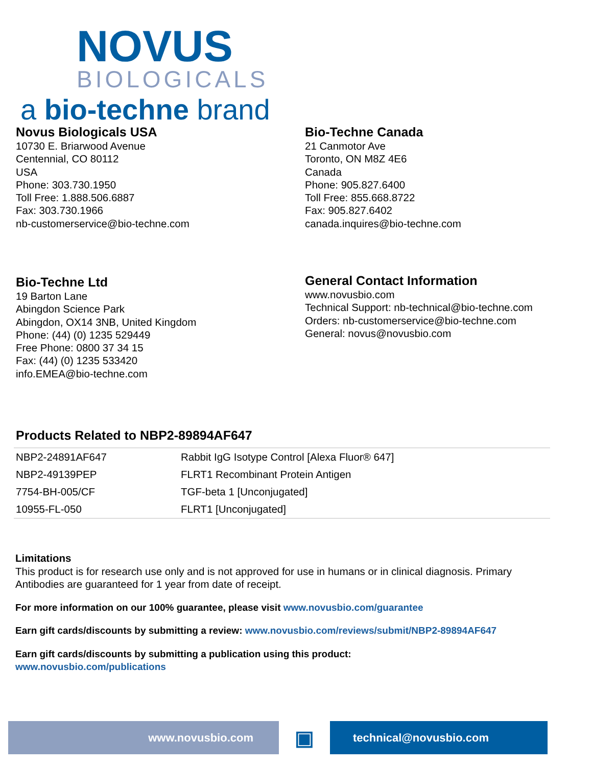NOVUS
BIOLOGICALS
a bio-techne brand
Novus Biologicals USA
10730 E. Briarwood Avenue
Centennial, CO 80112
USA
Phone: 303.730.1950
Toll Free: 1.888.506.6887
Fax: 303.730.1966
nb-customerservice@bio-techne.com
Bio-Techne Canada
21 Canmotor Ave
Toronto, ON M8Z 4E6
Canada
Phone: 905.827.6400
Toll Free: 855.668.8722
Fax: 905.827.6402
canada.inquires@bio-techne.com
Bio-Techne Ltd
19 Barton Lane
Abingdon Science Park
Abingdon, OX14 3NB, United Kingdom
Phone: (44) (0) 1235 529449
Free Phone: 0800 37 34 15
Fax: (44) (0) 1235 533420
info.EMEA@bio-techne.com
General Contact Information
www.novusbio.com
Technical Support: nb-technical@bio-techne.com
Orders: nb-customerservice@bio-techne.com
General: novus@novusbio.com
Products Related to NBP2-89894AF647
| NBP2-24891AF647 | Rabbit IgG Isotype Control [Alexa Fluor® 647] |
| NBP2-49139PEP | FLRT1 Recombinant Protein Antigen |
| 7754-BH-005/CF | TGF-beta 1 [Unconjugated] |
| 10955-FL-050 | FLRT1 [Unconjugated] |
Limitations
This product is for research use only and is not approved for use in humans or in clinical diagnosis. Primary Antibodies are guaranteed for 1 year from date of receipt.
For more information on our 100% guarantee, please visit www.novusbio.com/guarantee
Earn gift cards/discounts by submitting a review: www.novusbio.com/reviews/submit/NBP2-89894AF647
Earn gift cards/discounts by submitting a publication using this product:
www.novusbio.com/publications
www.novusbio.com
▣
technical@novusbio.com